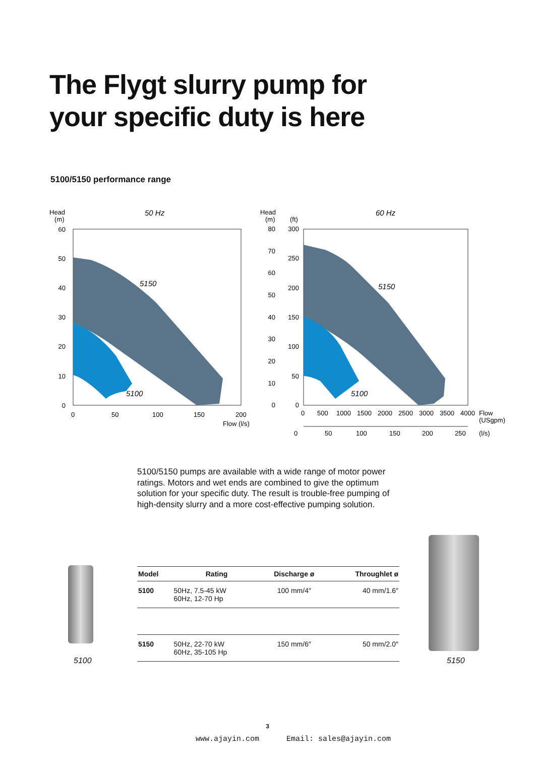The Flygt slurry pump for
your specific duty is here
5100/5150 performance range
Head
(m)
50 Hz
5150
5100
60
50
40
30
20
10
0
0
50
100
150
200
Flow (l/s)
Head
(m)
(ft)
60 Hz
5150
5100
80
70
60
50
40
30
20
10
0
300
250
200
150
100
50
0
0
500
1000
1500
2000
2500
3000
3500
4000
Flow
(USgpm)
0
50
100
150
200
250
(l/s)
5100/5150 pumps are available with a wide range of motor power ratings. Motors and wet ends are combined to give the optimum solution for your specific duty. The result is trouble-free pumping of high-density slurry and a more cost-effective pumping solution.
5100 5150
| Model | Rating | Discharge ø | Throughlet ø |
| --- | --- | --- | --- |
| 5100 | 50Hz, 7.5-45 kW 60Hz, 12-70 Hp | 100 mm/4″ | 40 mm/1.6″ |
| 5150 | 50Hz, 22-70 kW 60Hz, 35-105 Hp | 150 mm/6″ | 50 mm/2.0″ |
3
www.ajayin.com Email: sales@ajayin.com